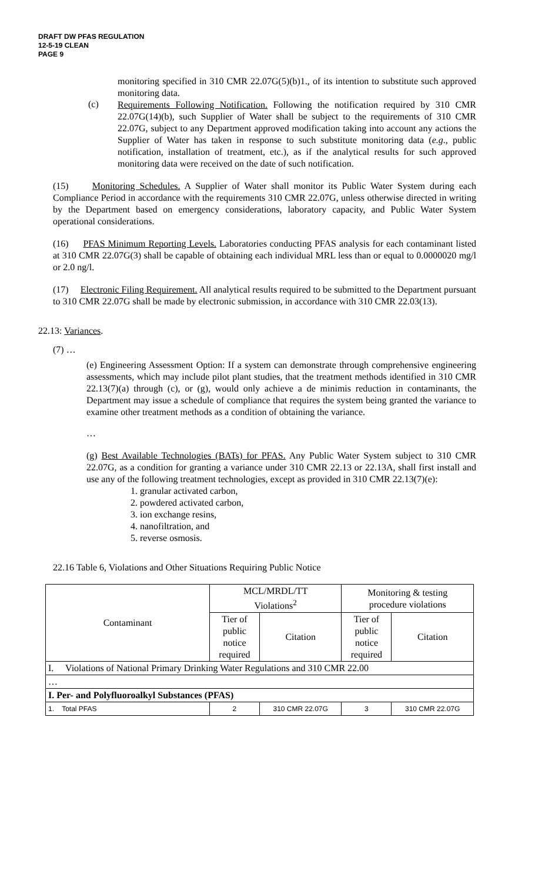DRAFT DW PFAS REGULATION
12-5-19 CLEAN
PAGE 9
monitoring specified in 310 CMR 22.07G(5)(b)1., of its intention to substitute such approved monitoring data.
(c)
Requirements Following Notification. Following the notification required by 310 CMR 22.07G(14)(b), such Supplier of Water shall be subject to the requirements of 310 CMR 22.07G, subject to any Department approved modification taking into account any actions the Supplier of Water has taken in response to such substitute monitoring data (e.g., public notification, installation of treatment, etc.), as if the analytical results for such approved monitoring data were received on the date of such notification.
(15) Monitoring Schedules. A Supplier of Water shall monitor its Public Water System during each Compliance Period in accordance with the requirements 310 CMR 22.07G, unless otherwise directed in writing by the Department based on emergency considerations, laboratory capacity, and Public Water System operational considerations.
(16) PFAS Minimum Reporting Levels. Laboratories conducting PFAS analysis for each contaminant listed at 310 CMR 22.07G(3) shall be capable of obtaining each individual MRL less than or equal to 0.0000020 mg/l or 2.0 ng/l.
(17) Electronic Filing Requirement. All analytical results required to be submitted to the Department pursuant to 310 CMR 22.07G shall be made by electronic submission, in accordance with 310 CMR 22.03(13).
22.13: Variances.
(7) …
(e) Engineering Assessment Option: If a system can demonstrate through comprehensive engineering assessments, which may include pilot plant studies, that the treatment methods identified in 310 CMR 22.13(7)(a) through (c), or (g), would only achieve a de minimis reduction in contaminants, the Department may issue a schedule of compliance that requires the system being granted the variance to examine other treatment methods as a condition of obtaining the variance.
…
(g) Best Available Technologies (BATs) for PFAS. Any Public Water System subject to 310 CMR 22.07G, as a condition for granting a variance under 310 CMR 22.13 or 22.13A, shall first install and use any of the following treatment technologies, except as provided in 310 CMR 22.13(7)(e):
1. granular activated carbon,
2. powdered activated carbon,
3. ion exchange resins,
4. nanofiltration, and
5. reverse osmosis.
22.16 Table 6, Violations and Other Situations Requiring Public Notice
| Contaminant | MCL/MRDL/TT Violations<sup>2</sup> | | Monitoring & testing procedure violations | |
| --- | --- | --- | --- | --- |
| | Tier of public notice required | Citation | Tier of public notice required | Citation |
| I. Violations of National Primary Drinking Water Regulations and 310 CMR 22.00 | | | | |
| … | | | | |
| I. Per- and Polyfluoroalkyl Substances (PFAS) | | | | |
| 1. Total PFAS | 2 | 310 CMR 22.07G | 3 | 310 CMR 22.07G |